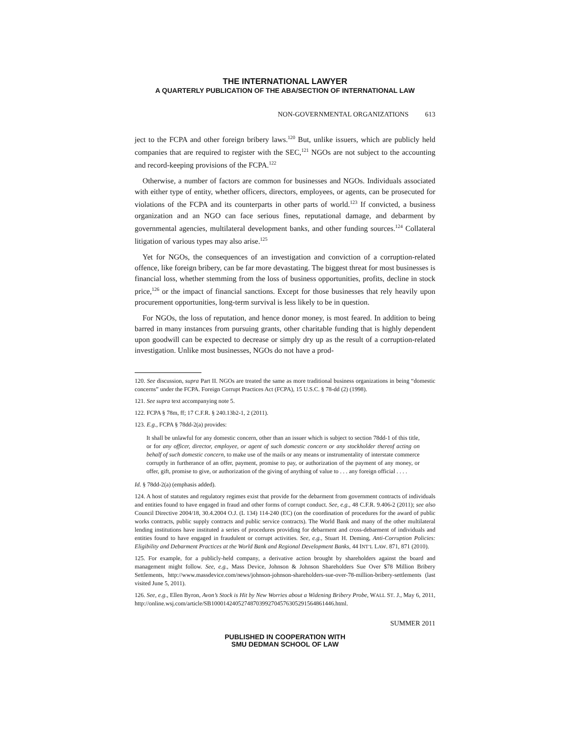THE INTERNATIONAL LAWYER
A QUARTERLY PUBLICATION OF THE ABA/SECTION OF INTERNATIONAL LAW
NON-GOVERNMENTAL ORGANIZATIONS 613
ject to the FCPA and other foreign bribery laws.<sup>120</sup> But, unlike issuers, which are publicly held companies that are required to register with the SEC,<sup>121</sup> NGOs are not subject to the accounting and record-keeping provisions of the FCPA.<sup>122</sup>
Otherwise, a number of factors are common for businesses and NGOs. Individuals associated with either type of entity, whether officers, directors, employees, or agents, can be prosecuted for violations of the FCPA and its counterparts in other parts of world.<sup>123</sup> If convicted, a business organization and an NGO can face serious fines, reputational damage, and debarment by governmental agencies, multilateral development banks, and other funding sources.<sup>124</sup> Collateral litigation of various types may also arise.<sup>125</sup>
Yet for NGOs, the consequences of an investigation and conviction of a corruption-related offence, like foreign bribery, can be far more devastating. The biggest threat for most businesses is financial loss, whether stemming from the loss of business opportunities, profits, decline in stock price,<sup>126</sup> or the impact of financial sanctions. Except for those businesses that rely heavily upon procurement opportunities, long-term survival is less likely to be in question.
For NGOs, the loss of reputation, and hence donor money, is most feared. In addition to being barred in many instances from pursuing grants, other charitable funding that is highly dependent upon goodwill can be expected to decrease or simply dry up as the result of a corruption-related investigation. Unlike most businesses, NGOs do not have a prod-
120. See discussion, supra Part II. NGOs are treated the same as more traditional business organizations in being “domestic concerns” under the FCPA. Foreign Corrupt Practices Act (FCPA), 15 U.S.C. § 78-dd (2) (1998).
121. See supra text accompanying note 5.
122. FCPA § 78m, ff; 17 C.F.R. § 240.13b2-1, 2 (2011).
123. E.g., FCPA § 78dd-2(a) provides:
It shall be unlawful for any domestic concern, other than an issuer which is subject to section 78dd-1 of this title, or for any officer, director, employee, or agent of such domestic concern or any stockholder thereof acting on behalf of such domestic concern, to make use of the mails or any means or instrumentality of interstate commerce corruptly in furtherance of an offer, payment, promise to pay, or authorization of the payment of any money, or offer, gift, promise to give, or authorization of the giving of anything of value to . . . any foreign official . . . .
Id. § 78dd-2(a) (emphasis added).
124. A host of statutes and regulatory regimes exist that provide for the debarment from government contracts of individuals and entities found to have engaged in fraud and other forms of corrupt conduct. See, e.g., 48 C.F.R. 9.406-2 (2011); see also Council Directive 2004/18, 30.4.2004 O.J. (L 134) 114-240 (EC) (on the coordination of procedures for the award of public works contracts, public supply contracts and public service contracts). The World Bank and many of the other multilateral lending institutions have instituted a series of procedures providing for debarment and cross-debarment of individuals and entities found to have engaged in fraudulent or corrupt activities. See, e.g., Stuart H. Deming, Anti-Corruption Policies: Eligibility and Debarment Practices at the World Bank and Regional Development Banks, 44 INT’L LAW. 871, 871 (2010).
125. For example, for a publicly-held company, a derivative action brought by shareholders against the board and management might follow. See, e.g., Mass Device, Johnson & Johnson Shareholders Sue Over $78 Million Bribery Settlements, http://www.massdevice.com/news/johnson-johnson-shareholders-sue-over-78-million-bribery-settlements (last visited June 5, 2011).
126. See, e.g., Ellen Byron, Avon’s Stock is Hit by New Worries about a Widening Bribery Probe, WALL ST. J., May 6, 2011, http://online.wsj.com/article/SB10001424052748703992704576305291564861446.html.
SUMMER 2011
PUBLISHED IN COOPERATION WITH
SMU DEDMAN SCHOOL OF LAW